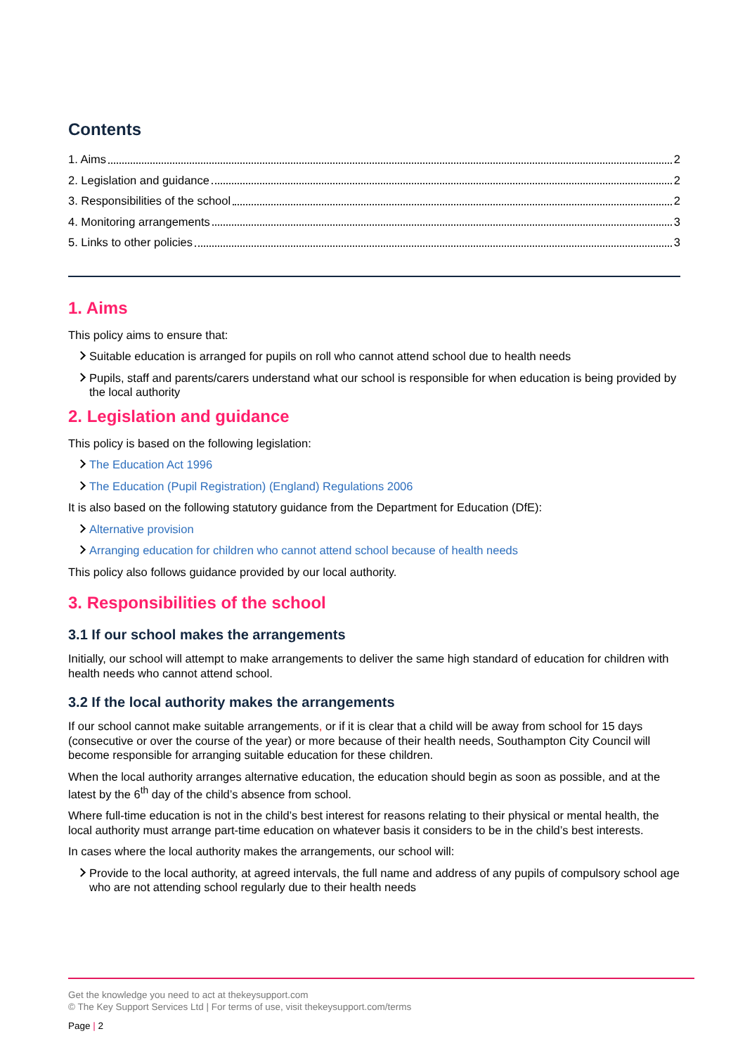Contents
1. Aims 2
2. Legislation and guidance 2
3. Responsibilities of the school 2
4. Monitoring arrangements 3
5. Links to other policies 3
1. Aims
This policy aims to ensure that:
Suitable education is arranged for pupils on roll who cannot attend school due to health needs
Pupils, staff and parents/carers understand what our school is responsible for when education is being provided by the local authority
2. Legislation and guidance
This policy is based on the following legislation:
The Education Act 1996
The Education (Pupil Registration) (England) Regulations 2006
It is also based on the following statutory guidance from the Department for Education (DfE):
Alternative provision
Arranging education for children who cannot attend school because of health needs
This policy also follows guidance provided by our local authority.
3. Responsibilities of the school
3.1 If our school makes the arrangements
Initially, our school will attempt to make arrangements to deliver the same high standard of education for children with health needs who cannot attend school.
3.2 If the local authority makes the arrangements
If our school cannot make suitable arrangements, or if it is clear that a child will be away from school for 15 days (consecutive or over the course of the year) or more because of their health needs, Southampton City Council will become responsible for arranging suitable education for these children.
When the local authority arranges alternative education, the education should begin as soon as possible, and at the latest by the 6<sup>th</sup> day of the child’s absence from school.
Where full-time education is not in the child’s best interest for reasons relating to their physical or mental health, the local authority must arrange part-time education on whatever basis it considers to be in the child’s best interests.
In cases where the local authority makes the arrangements, our school will:
Provide to the local authority, at agreed intervals, the full name and address of any pupils of compulsory school age who are not attending school regularly due to their health needs
Get the knowledge you need to act at thekeysupport.com
© The Key Support Services Ltd | For terms of use, visit thekeysupport.com/terms
Page | 2